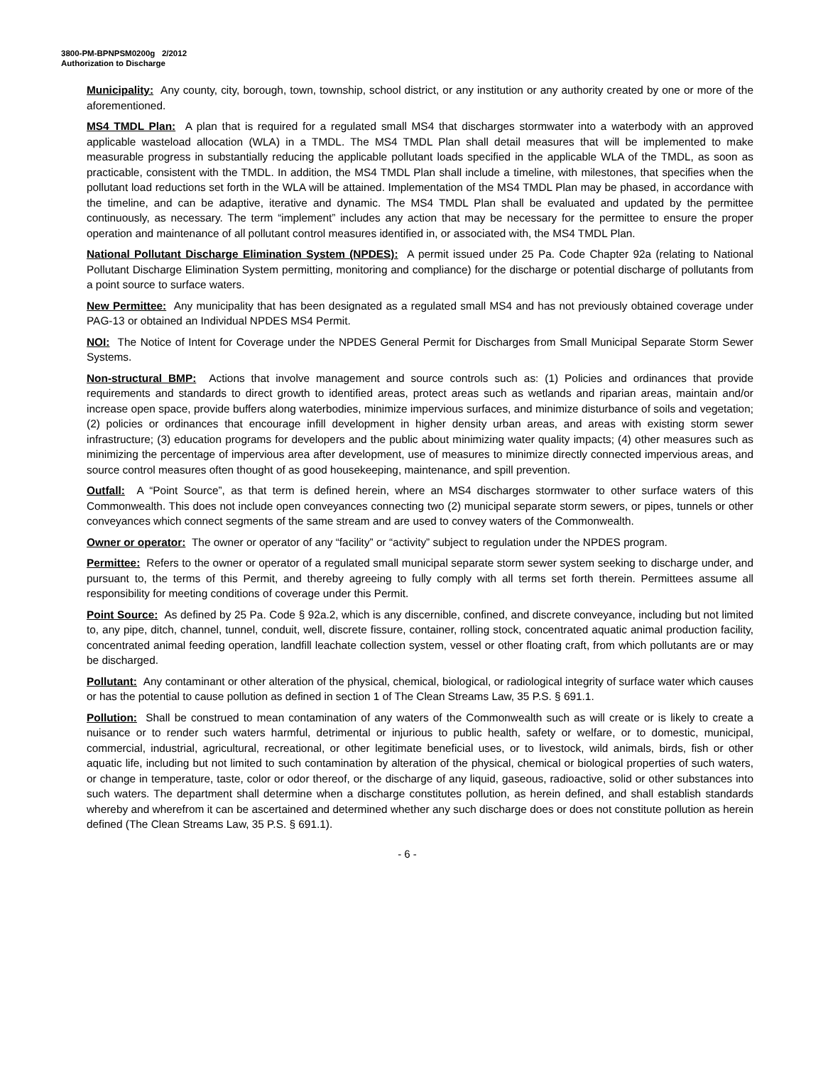3800-PM-BPNPSM0200g 2/2012
Authorization to Discharge
Municipality: Any county, city, borough, town, township, school district, or any institution or any authority created by one or more of the aforementioned.
MS4 TMDL Plan: A plan that is required for a regulated small MS4 that discharges stormwater into a waterbody with an approved applicable wasteload allocation (WLA) in a TMDL. The MS4 TMDL Plan shall detail measures that will be implemented to make measurable progress in substantially reducing the applicable pollutant loads specified in the applicable WLA of the TMDL, as soon as practicable, consistent with the TMDL. In addition, the MS4 TMDL Plan shall include a timeline, with milestones, that specifies when the pollutant load reductions set forth in the WLA will be attained. Implementation of the MS4 TMDL Plan may be phased, in accordance with the timeline, and can be adaptive, iterative and dynamic. The MS4 TMDL Plan shall be evaluated and updated by the permittee continuously, as necessary. The term “implement” includes any action that may be necessary for the permittee to ensure the proper operation and maintenance of all pollutant control measures identified in, or associated with, the MS4 TMDL Plan.
National Pollutant Discharge Elimination System (NPDES): A permit issued under 25 Pa. Code Chapter 92a (relating to National Pollutant Discharge Elimination System permitting, monitoring and compliance) for the discharge or potential discharge of pollutants from a point source to surface waters.
New Permittee: Any municipality that has been designated as a regulated small MS4 and has not previously obtained coverage under PAG-13 or obtained an Individual NPDES MS4 Permit.
NOI: The Notice of Intent for Coverage under the NPDES General Permit for Discharges from Small Municipal Separate Storm Sewer Systems.
Non-structural BMP: Actions that involve management and source controls such as: (1) Policies and ordinances that provide requirements and standards to direct growth to identified areas, protect areas such as wetlands and riparian areas, maintain and/or increase open space, provide buffers along waterbodies, minimize impervious surfaces, and minimize disturbance of soils and vegetation; (2) policies or ordinances that encourage infill development in higher density urban areas, and areas with existing storm sewer infrastructure; (3) education programs for developers and the public about minimizing water quality impacts; (4) other measures such as minimizing the percentage of impervious area after development, use of measures to minimize directly connected impervious areas, and source control measures often thought of as good housekeeping, maintenance, and spill prevention.
Outfall: A “Point Source”, as that term is defined herein, where an MS4 discharges stormwater to other surface waters of this Commonwealth. This does not include open conveyances connecting two (2) municipal separate storm sewers, or pipes, tunnels or other conveyances which connect segments of the same stream and are used to convey waters of the Commonwealth.
Owner or operator: The owner or operator of any “facility” or “activity” subject to regulation under the NPDES program.
Permittee: Refers to the owner or operator of a regulated small municipal separate storm sewer system seeking to discharge under, and pursuant to, the terms of this Permit, and thereby agreeing to fully comply with all terms set forth therein. Permittees assume all responsibility for meeting conditions of coverage under this Permit.
Point Source: As defined by 25 Pa. Code § 92a.2, which is any discernible, confined, and discrete conveyance, including but not limited to, any pipe, ditch, channel, tunnel, conduit, well, discrete fissure, container, rolling stock, concentrated aquatic animal production facility, concentrated animal feeding operation, landfill leachate collection system, vessel or other floating craft, from which pollutants are or may be discharged.
Pollutant: Any contaminant or other alteration of the physical, chemical, biological, or radiological integrity of surface water which causes or has the potential to cause pollution as defined in section 1 of The Clean Streams Law, 35 P.S. § 691.1.
Pollution: Shall be construed to mean contamination of any waters of the Commonwealth such as will create or is likely to create a nuisance or to render such waters harmful, detrimental or injurious to public health, safety or welfare, or to domestic, municipal, commercial, industrial, agricultural, recreational, or other legitimate beneficial uses, or to livestock, wild animals, birds, fish or other aquatic life, including but not limited to such contamination by alteration of the physical, chemical or biological properties of such waters, or change in temperature, taste, color or odor thereof, or the discharge of any liquid, gaseous, radioactive, solid or other substances into such waters. The department shall determine when a discharge constitutes pollution, as herein defined, and shall establish standards whereby and wherefrom it can be ascertained and determined whether any such discharge does or does not constitute pollution as herein defined (The Clean Streams Law, 35 P.S. § 691.1).
- 6 -